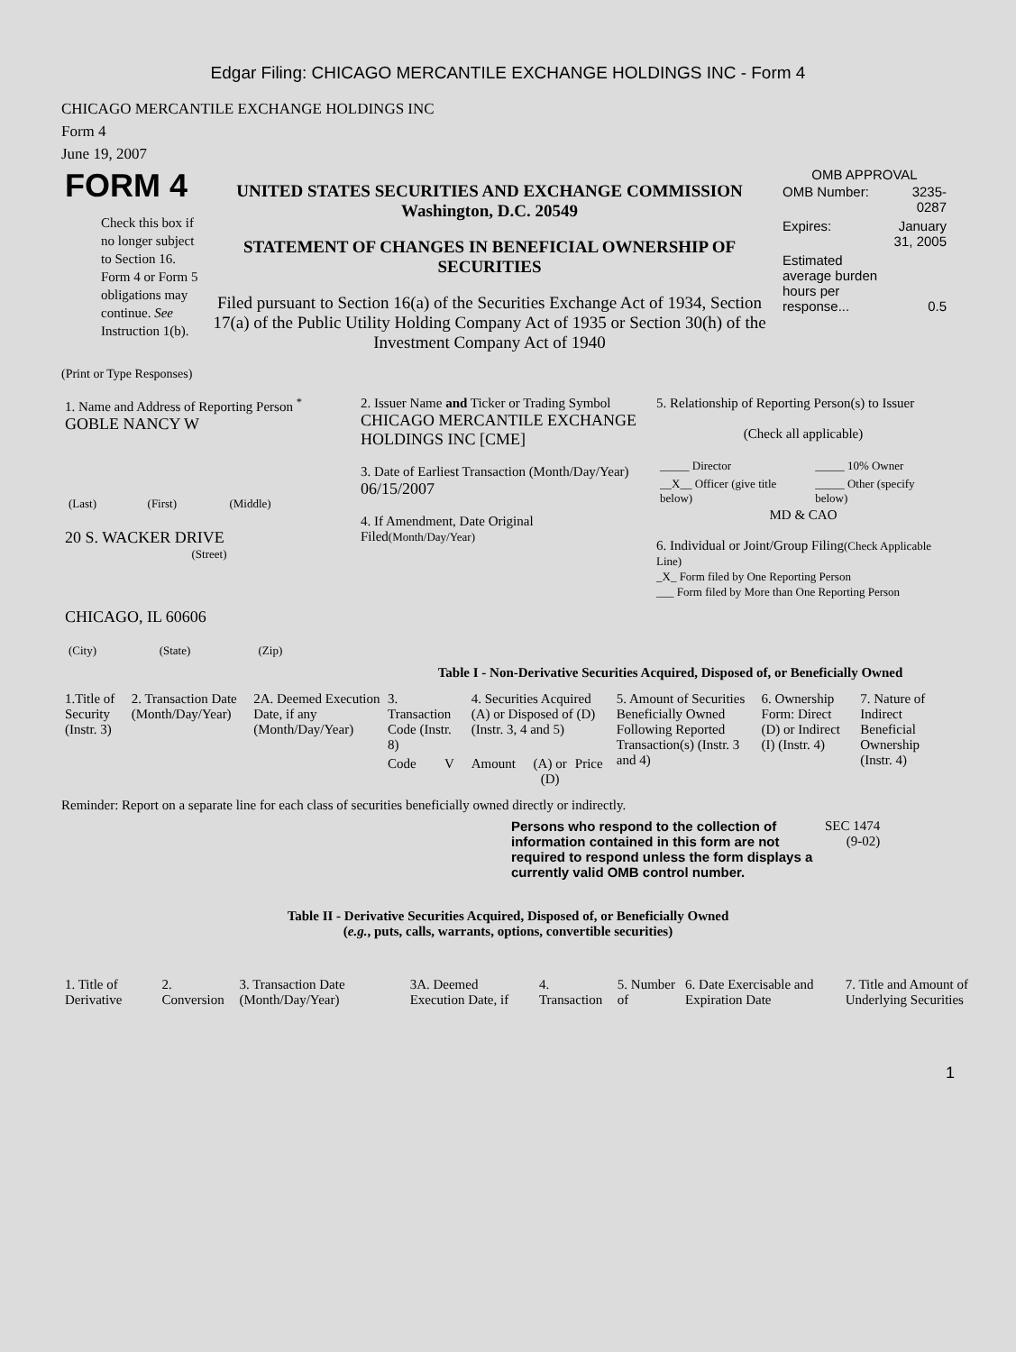Edgar Filing: CHICAGO MERCANTILE EXCHANGE HOLDINGS INC - Form 4
CHICAGO MERCANTILE EXCHANGE HOLDINGS INC
Form 4
June 19, 2007
| FORM 4 Check this box if no longer subject to Section 16. Form 4 or Form 5 obligations may continue. See Instruction 1(b). | UNITED STATES SECURITIES AND EXCHANGE COMMISSION Washington, D.C. 20549 STATEMENT OF CHANGES IN BENEFICIAL OWNERSHIP OF SECURITIES Filed pursuant to Section 16(a) of the Securities Exchange Act of 1934, Section 17(a) of the Public Utility Holding Company Act of 1935 or Section 30(h) of the Investment Company Act of 1940 | OMB APPROVAL / OMB Number: / 3235-0287 / / Expires: / January 31, 2005 / / Estimated average burden hours per response... / 0.5 / |
(Print or Type Responses)
| 1. Name and Address of Reporting Person <sup>*</sup> GOBLE NANCY W / (Last) / (First) / (Middle) / 20 S. WACKER DRIVE (Street) CHICAGO, IL 60606 / (City) / (State) / (Zip) / | 2. Issuer Name and Ticker or Trading Symbol CHICAGO MERCANTILE EXCHANGE HOLDINGS INC [CME] 3. Date of Earliest Transaction (Month/Day/Year) 06/15/2007 4. If Amendment, Date Original Filed (Month/Day/Year) | 5. Relationship of Reporting Person(s) to Issuer (Check all applicable) / _____ Director / _____ 10% Owner / / __X__ Officer (give title below) / _____ Other (specify below) / MD & CAO 6. Individual or Joint/Group Filing (Check Applicable Line) _X_ Form filed by One Reporting Person ___ Form filed by More than One Reporting Person |
Table I - Non-Derivative Securities Acquired, Disposed of, or Beneficially Owned
| 1.Title of Security (Instr. 3) | 2. Transaction Date (Month/Day/Year) | 2A. Deemed Execution Date, if any (Month/Day/Year) | 3. Transaction Code (Instr. 8) | | 4. Securities Acquired (A) or Disposed of (D) (Instr. 3, 4 and 5) | | | 5. Amount of Securities Beneficially Owned Following Reported Transaction(s) (Instr. 3 and 4) | 6. Ownership Form: Direct (D) or Indirect (I) (Instr. 4) | 7. Nature of Indirect Beneficial Ownership (Instr. 4) |
| --- | --- | --- | --- | --- | --- | --- | --- | --- | --- | --- |
| | | | Code | V | Amount | (A) or (D) | Price | | | |
Reminder: Report on a separate line for each class of securities beneficially owned directly or indirectly.
| Persons who respond to the collection of information contained in this form are not required to respond unless the form displays a currently valid OMB control number. | SEC 1474 (9-02) |
Table II - Derivative Securities Acquired, Disposed of, or Beneficially Owned
(e.g., puts, calls, warrants, options, convertible securities)
| 1. Title of Derivative | 2. Conversion | 3. Transaction Date (Month/Day/Year) | 3A. Deemed Execution Date, if | 4. Transaction | 5. Number of | 6. Date Exercisable and Expiration Date | 7. Title and Amount of Underlying Securities |
| --- | --- | --- | --- | --- | --- | --- | --- |
1